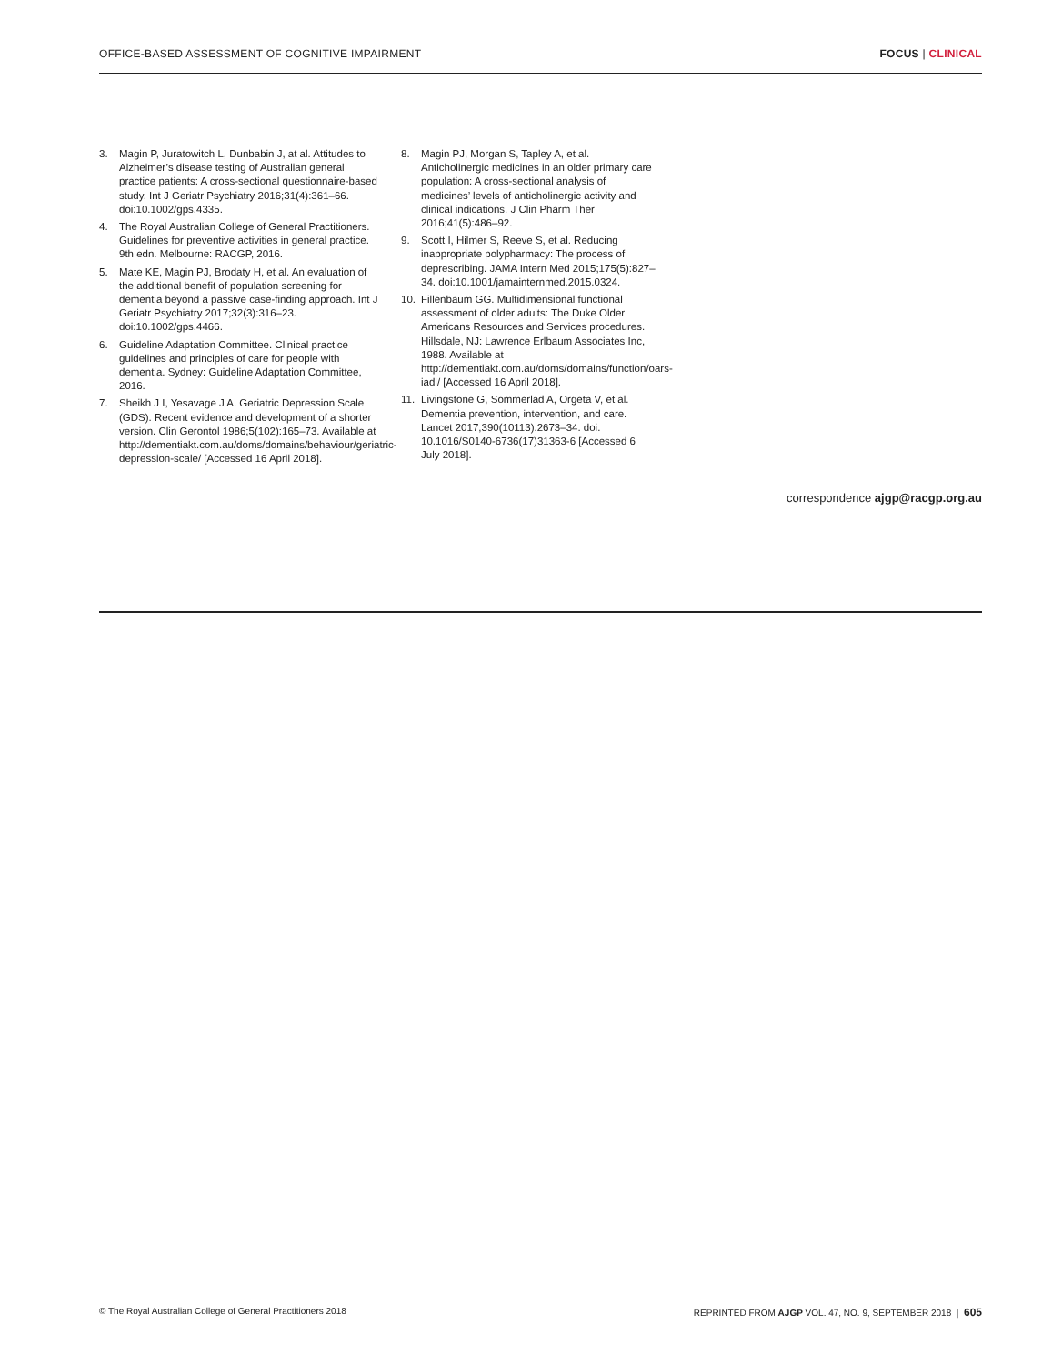OFFICE-BASED ASSESSMENT OF COGNITIVE IMPAIRMENT FOCUS | CLINICAL
3. Magin P, Juratowitch L, Dunbabin J, at al. Attitudes to Alzheimer’s disease testing of Australian general practice patients: A cross-sectional questionnaire-based study. Int J Geriatr Psychiatry 2016;31(4):361–66. doi:10.1002/gps.4335.
4. The Royal Australian College of General Practitioners. Guidelines for preventive activities in general practice. 9th edn. Melbourne: RACGP, 2016.
5. Mate KE, Magin PJ, Brodaty H, et al. An evaluation of the additional benefit of population screening for dementia beyond a passive case-finding approach. Int J Geriatr Psychiatry 2017;32(3):316–23. doi:10.1002/gps.4466.
6. Guideline Adaptation Committee. Clinical practice guidelines and principles of care for people with dementia. Sydney: Guideline Adaptation Committee, 2016.
7. Sheikh J I, Yesavage J A. Geriatric Depression Scale (GDS): Recent evidence and development of a shorter version. Clin Gerontol 1986;5(102):165–73. Available at http://dementiakt.com.au/doms/domains/behaviour/geriatric-depression-scale/ [Accessed 16 April 2018].
8. Magin PJ, Morgan S, Tapley A, et al. Anticholinergic medicines in an older primary care population: A cross-sectional analysis of medicines’ levels of anticholinergic activity and clinical indications. J Clin Pharm Ther 2016;41(5):486–92.
9. Scott I, Hilmer S, Reeve S, et al. Reducing inappropriate polypharmacy: The process of deprescribing. JAMA Intern Med 2015;175(5):827–34. doi:10.1001/jamainternmed.2015.0324.
10. Fillenbaum GG. Multidimensional functional assessment of older adults: The Duke Older Americans Resources and Services procedures. Hillsdale, NJ: Lawrence Erlbaum Associates Inc, 1988. Available at http://dementiakt.com.au/doms/domains/function/oars-iadl/ [Accessed 16 April 2018].
11. Livingstone G, Sommerlad A, Orgeta V, et al. Dementia prevention, intervention, and care. Lancet 2017;390(10113):2673–34. doi: 10.1016/S0140-6736(17)31363-6 [Accessed 6 July 2018].
correspondence ajgp@racgp.org.au
© The Royal Australian College of General Practitioners 2018 REPRINTED FROM AJGP VOL. 47, NO. 9, SEPTEMBER 2018 | 605